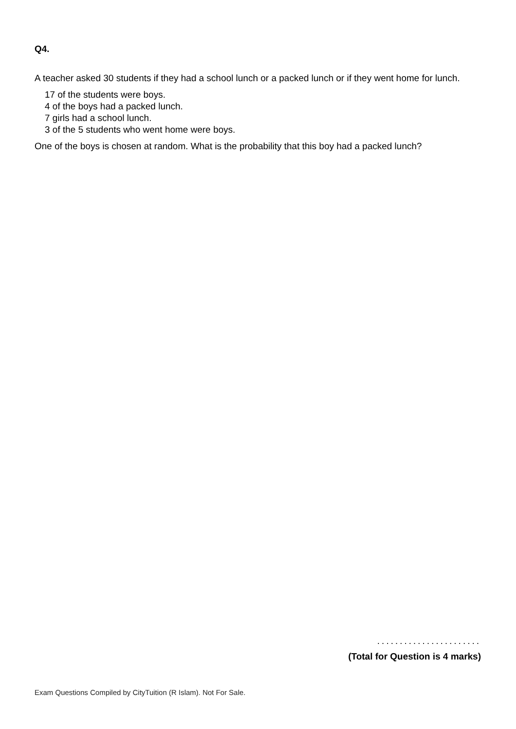Q4.
A teacher asked 30 students if they had a school lunch or a packed lunch or if they went home for lunch.
17 of the students were boys.
4 of the boys had a packed lunch.
7 girls had a school lunch.
3 of the 5 students who went home were boys.
One of the boys is chosen at random. What is the probability that this boy had a packed lunch?
.......................
(Total for Question is 4 marks)
Exam Questions Compiled by CityTuition (R Islam). Not For Sale.